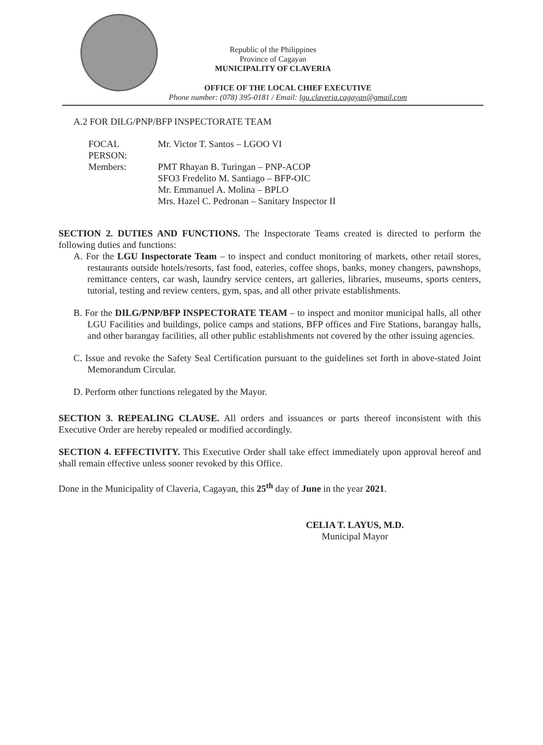Republic of the Philippines
Province of Cagayan
MUNICIPALITY OF CLAVERIA
OFFICE OF THE LOCAL CHIEF EXECUTIVE
Phone number: (078) 395-0181 / Email: lgu.claveria.cagayan@gmail.com
A.2 FOR DILG/PNP/BFP INSPECTORATE TEAM
FOCAL PERSON:
Mr. Victor T. Santos – LGOO VI
Members:
PMT Rhayan B. Turingan – PNP-ACOP
SFO3 Fredelito M. Santiago – BFP-OIC
Mr. Emmanuel A. Molina – BPLO
Mrs. Hazel C. Pedronan – Sanitary Inspector II
SECTION 2. DUTIES AND FUNCTIONS. The Inspectorate Teams created is directed to perform the following duties and functions:
A. For the LGU Inspectorate Team – to inspect and conduct monitoring of markets, other retail stores, restaurants outside hotels/resorts, fast food, eateries, coffee shops, banks, money changers, pawnshops, remittance centers, car wash, laundry service centers, art galleries, libraries, museums, sports centers, tutorial, testing and review centers, gym, spas, and all other private establishments.
B. For the DILG/PNP/BFP INSPECTORATE TEAM – to inspect and monitor municipal halls, all other LGU Facilities and buildings, police camps and stations, BFP offices and Fire Stations, barangay halls, and other barangay facilities, all other public establishments not covered by the other issuing agencies.
C. Issue and revoke the Safety Seal Certification pursuant to the guidelines set forth in above-stated Joint Memorandum Circular.
D. Perform other functions relegated by the Mayor.
SECTION 3. REPEALING CLAUSE. All orders and issuances or parts thereof inconsistent with this Executive Order are hereby repealed or modified accordingly.
SECTION 4. EFFECTIVITY. This Executive Order shall take effect immediately upon approval hereof and shall remain effective unless sooner revoked by this Office.
Done in the Municipality of Claveria, Cagayan, this 25<sup>th</sup> day of June in the year 2021.
CELIA T. LAYUS, M.D.
Municipal Mayor